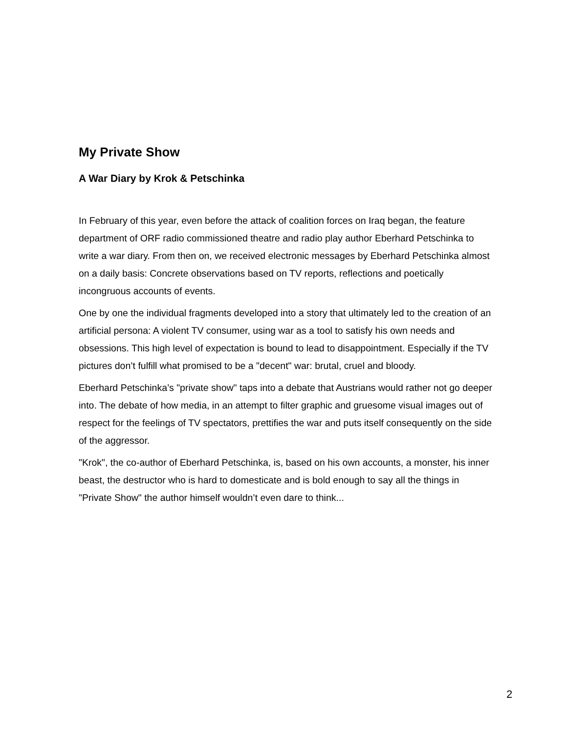My Private Show
A War Diary by Krok & Petschinka
In February of this year, even before the attack of coalition forces on Iraq began, the feature department of ORF radio commissioned theatre and radio play author Eberhard Petschinka to write a war diary. From then on, we received electronic messages by Eberhard Petschinka almost on a daily basis: Concrete observations based on TV reports, reflections and poetically incongruous accounts of events.
One by one the individual fragments developed into a story that ultimately led to the creation of an artificial persona: A violent TV consumer, using war as a tool to satisfy his own needs and obsessions. This high level of expectation is bound to lead to disappointment. Especially if the TV pictures don’t fulfill what promised to be a "decent" war: brutal, cruel and bloody.
Eberhard Petschinka’s "private show" taps into a debate that Austrians would rather not go deeper into. The debate of how media, in an attempt to filter graphic and gruesome visual images out of respect for the feelings of TV spectators, prettifies the war and puts itself consequently on the side of the aggressor.
"Krok", the co-author of Eberhard Petschinka, is, based on his own accounts, a monster, his inner beast, the destructor who is hard to domesticate and is bold enough to say all the things in "Private Show" the author himself wouldn’t even dare to think...
2